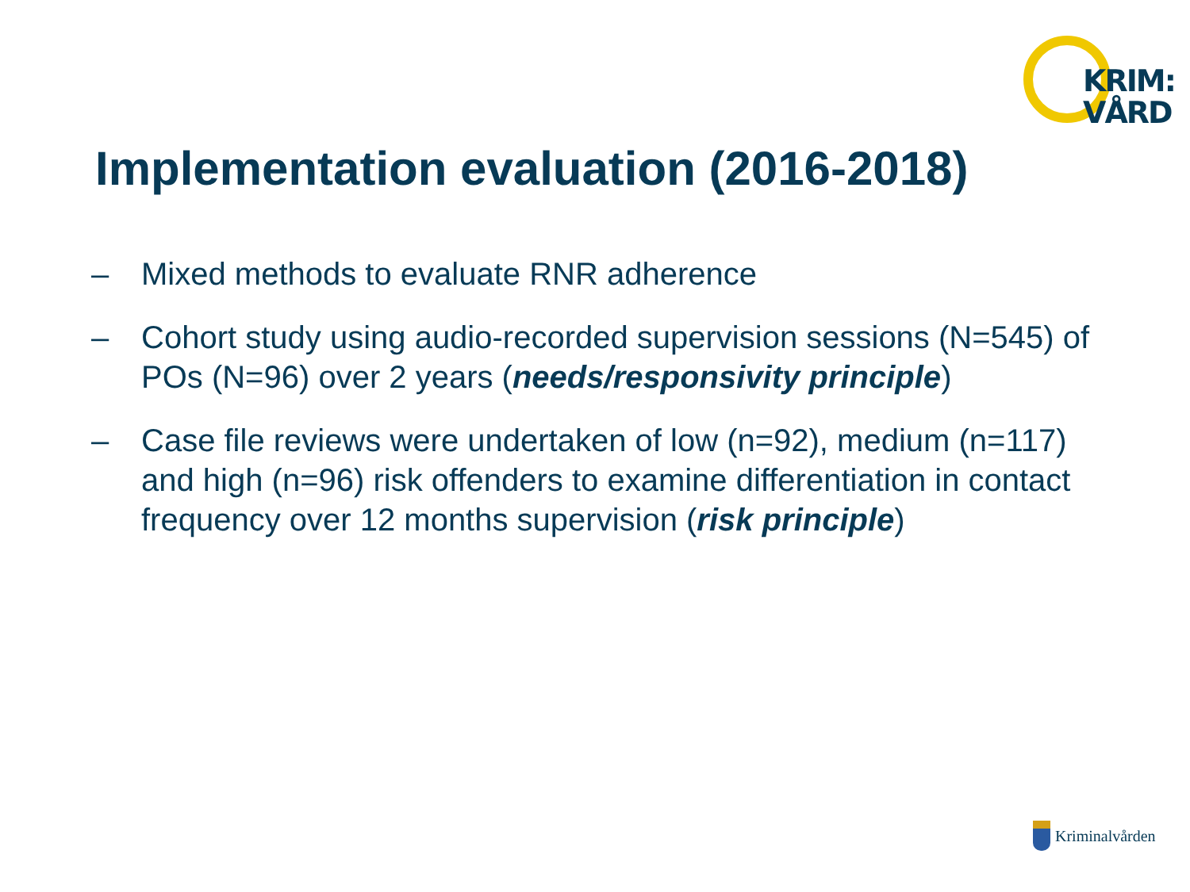KRIM:
VÅRD
Implementation evaluation (2016-2018)
– Mixed methods to evaluate RNR adherence
– Cohort study using audio-recorded supervision sessions (N=545) of POs (N=96) over 2 years (needs/responsivity principle)
– Case file reviews were undertaken of low (n=92), medium (n=117) and high (n=96) risk offenders to examine differentiation in contact frequency over 12 months supervision (risk principle)
Kriminalvården